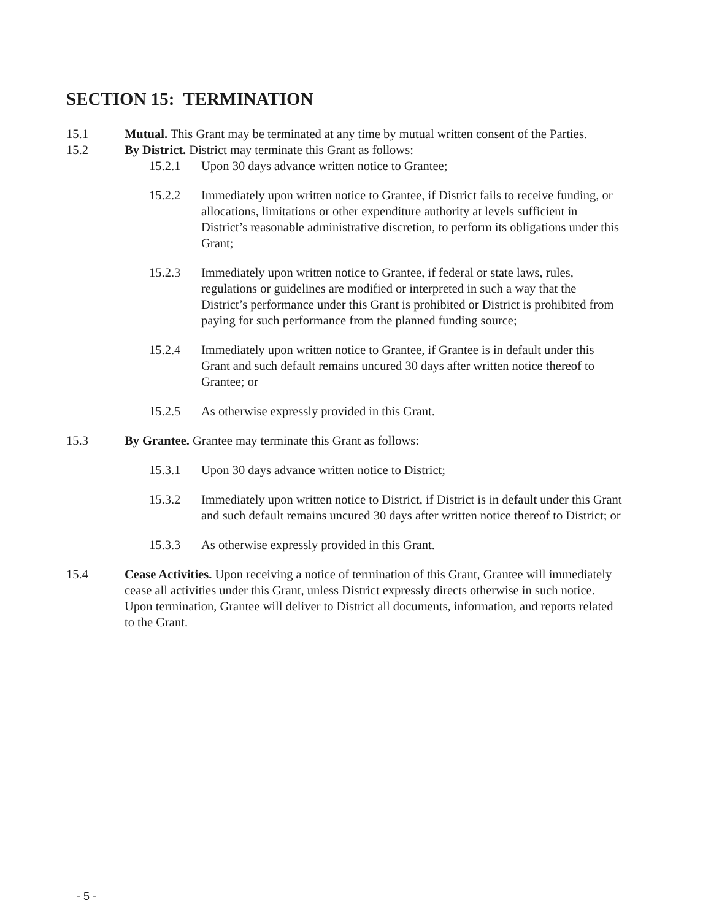SECTION 15: TERMINATION
15.1 Mutual. This Grant may be terminated at any time by mutual written consent of the Parties.
15.2 By District. District may terminate this Grant as follows:
15.2.1 Upon 30 days advance written notice to Grantee;
15.2.2 Immediately upon written notice to Grantee, if District fails to receive funding, or allocations, limitations or other expenditure authority at levels sufficient in District’s reasonable administrative discretion, to perform its obligations under this Grant;
15.2.3 Immediately upon written notice to Grantee, if federal or state laws, rules, regulations or guidelines are modified or interpreted in such a way that the District’s performance under this Grant is prohibited or District is prohibited from paying for such performance from the planned funding source;
15.2.4 Immediately upon written notice to Grantee, if Grantee is in default under this Grant and such default remains uncured 30 days after written notice thereof to Grantee; or
15.2.5 As otherwise expressly provided in this Grant.
15.3 By Grantee. Grantee may terminate this Grant as follows:
15.3.1 Upon 30 days advance written notice to District;
15.3.2 Immediately upon written notice to District, if District is in default under this Grant and such default remains uncured 30 days after written notice thereof to District; or
15.3.3 As otherwise expressly provided in this Grant.
15.4 Cease Activities. Upon receiving a notice of termination of this Grant, Grantee will immediately cease all activities under this Grant, unless District expressly directs otherwise in such notice. Upon termination, Grantee will deliver to District all documents, information, and reports related to the Grant.
- 5 -